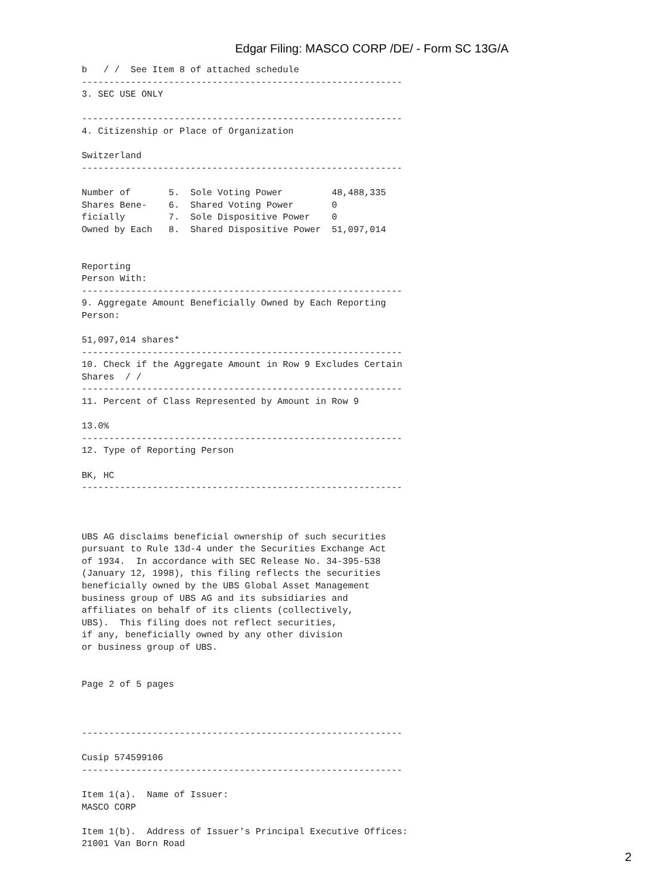Edgar Filing: MASCO CORP /DE/ - Form SC 13G/A
b   / /  See Item 8 of attached schedule
-----------------------------------------------------------
3. SEC USE ONLY

-----------------------------------------------------------
4. Citizenship or Place of Organization

Switzerland
-----------------------------------------------------------

Number of       5.  Sole Voting Power         48,488,335
Shares Bene-    6.  Shared Voting Power       0
ficially        7.  Sole Dispositive Power    0
Owned by Each   8.  Shared Dispositive Power  51,097,014


Reporting
Person With:
-----------------------------------------------------------
9. Aggregate Amount Beneficially Owned by Each Reporting
Person:

51,097,014 shares*
-----------------------------------------------------------
10. Check if the Aggregate Amount in Row 9 Excludes Certain
Shares  / /
-----------------------------------------------------------
11. Percent of Class Represented by Amount in Row 9

13.0%
-----------------------------------------------------------
12. Type of Reporting Person

BK, HC
-----------------------------------------------------------



UBS AG disclaims beneficial ownership of such securities
pursuant to Rule 13d-4 under the Securities Exchange Act
of 1934.  In accordance with SEC Release No. 34-395-538
(January 12, 1998), this filing reflects the securities
beneficially owned by the UBS Global Asset Management
business group of UBS AG and its subsidiaries and
affiliates on behalf of its clients (collectively,
UBS).  This filing does not reflect securities,
if any, beneficially owned by any other division
or business group of UBS.


Page 2 of 5 pages



-----------------------------------------------------------

Cusip 574599106
-----------------------------------------------------------

Item 1(a).  Name of Issuer:
MASCO CORP

Item 1(b).  Address of Issuer's Principal Executive Offices:
21001 Van Born Road
2